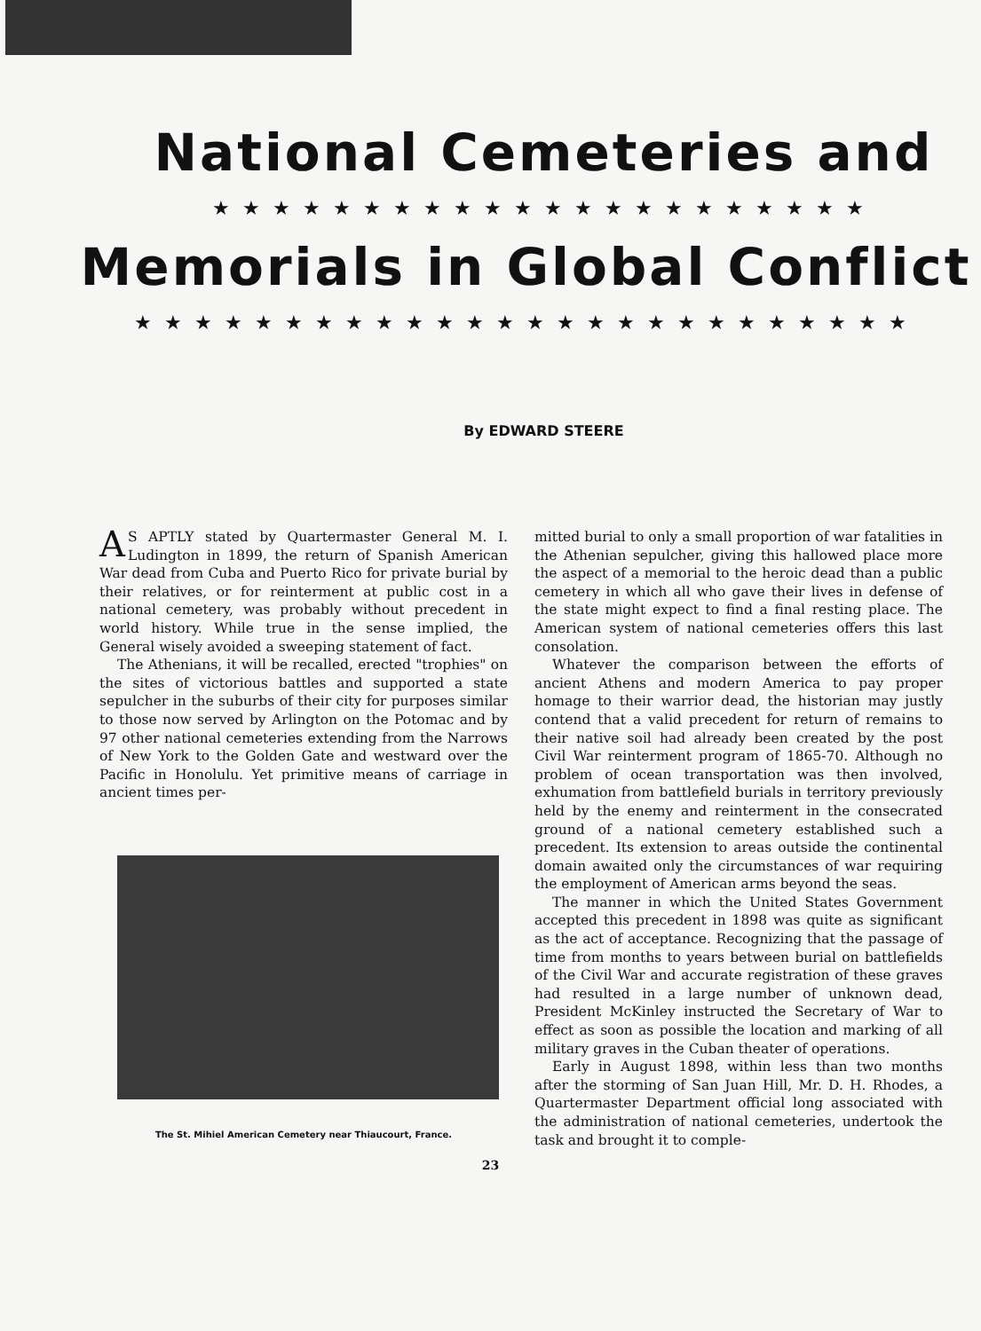National Cemeteries and
★★★★★★★★★★★★★★★★★★★★★★
Memorials in Global Conflict
★★★★★★★★★★★★★★★★★★★★★★★★★★
By EDWARD STEERE
AS APTLY stated by Quartermaster General M. I. Ludington in 1899, the return of Spanish American War dead from Cuba and Puerto Rico for private burial by their relatives, or for reinterment at public cost in a national cemetery, was probably without precedent in world history. While true in the sense implied, the General wisely avoided a sweeping statement of fact.
The Athenians, it will be recalled, erected "trophies" on the sites of victorious battles and supported a state sepulcher in the suburbs of their city for purposes similar to those now served by Arlington on the Potomac and by 97 other national cemeteries extending from the Narrows of New York to the Golden Gate and westward over the Pacific in Honolulu. Yet primitive means of carriage in ancient times per-
The St. Mihiel American Cemetery near Thiaucourt, France.
mitted burial to only a small proportion of war fatalities in the Athenian sepulcher, giving this hallowed place more the aspect of a memorial to the heroic dead than a public cemetery in which all who gave their lives in defense of the state might expect to find a final resting place. The American system of national cemeteries offers this last consolation.
Whatever the comparison between the efforts of ancient Athens and modern America to pay proper homage to their warrior dead, the historian may justly contend that a valid precedent for return of remains to their native soil had already been created by the post Civil War reinterment program of 1865-70. Although no problem of ocean transportation was then involved, exhumation from battlefield burials in territory previously held by the enemy and reinterment in the consecrated ground of a national cemetery established such a precedent. Its extension to areas outside the continental domain awaited only the circumstances of war requiring the employment of American arms beyond the seas.
The manner in which the United States Government accepted this precedent in 1898 was quite as significant as the act of acceptance. Recognizing that the passage of time from months to years between burial on battlefields of the Civil War and accurate registration of these graves had resulted in a large number of unknown dead, President McKinley instructed the Secretary of War to effect as soon as possible the location and marking of all military graves in the Cuban theater of operations.
Early in August 1898, within less than two months after the storming of San Juan Hill, Mr. D. H. Rhodes, a Quartermaster Department official long associated with the administration of national cemeteries, undertook the task and brought it to comple-
23